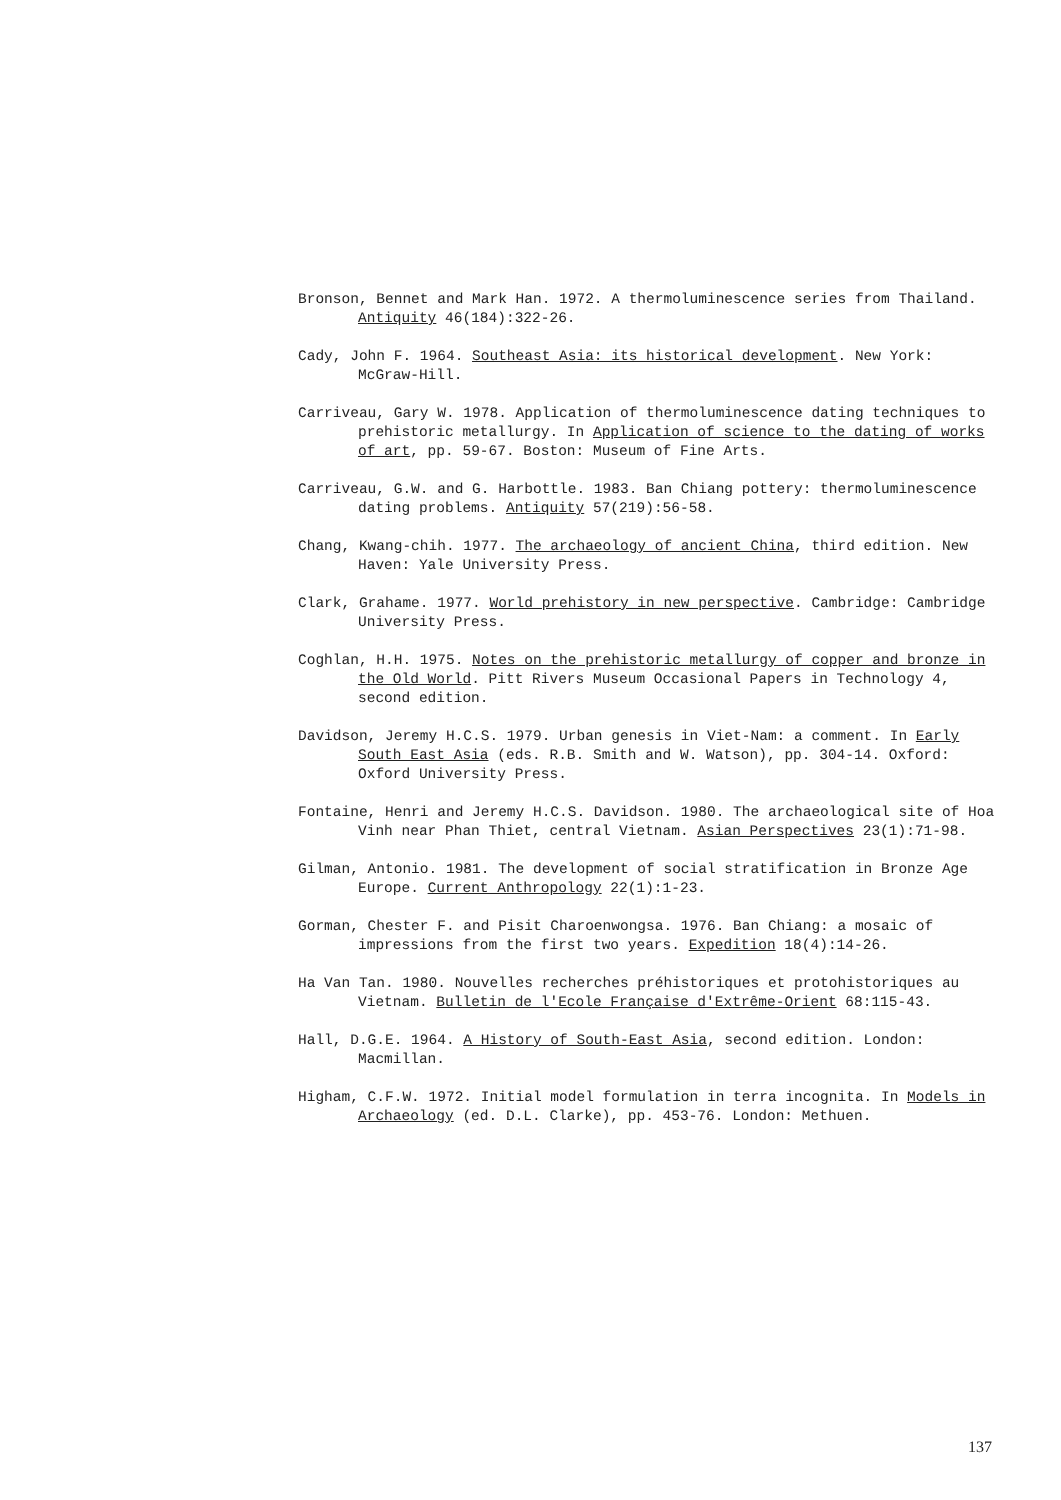Bronson, Bennet and Mark Han. 1972. A thermoluminescence series from Thailand. Antiquity 46(184):322-26.
Cady, John F. 1964. Southeast Asia: its historical development. New York: McGraw-Hill.
Carriveau, Gary W. 1978. Application of thermoluminescence dating techniques to prehistoric metallurgy. In Application of science to the dating of works of art, pp. 59-67. Boston: Museum of Fine Arts.
Carriveau, G.W. and G. Harbottle. 1983. Ban Chiang pottery: thermoluminescence dating problems. Antiquity 57(219):56-58.
Chang, Kwang-chih. 1977. The archaeology of ancient China, third edition. New Haven: Yale University Press.
Clark, Grahame. 1977. World prehistory in new perspective. Cambridge: Cambridge University Press.
Coghlan, H.H. 1975. Notes on the prehistoric metallurgy of copper and bronze in the Old World. Pitt Rivers Museum Occasional Papers in Technology 4, second edition.
Davidson, Jeremy H.C.S. 1979. Urban genesis in Viet-Nam: a comment. In Early South East Asia (eds. R.B. Smith and W. Watson), pp. 304-14. Oxford: Oxford University Press.
Fontaine, Henri and Jeremy H.C.S. Davidson. 1980. The archaeological site of Hoa Vinh near Phan Thiet, central Vietnam. Asian Perspectives 23(1):71-98.
Gilman, Antonio. 1981. The development of social stratification in Bronze Age Europe. Current Anthropology 22(1):1-23.
Gorman, Chester F. and Pisit Charoenwongsa. 1976. Ban Chiang: a mosaic of impressions from the first two years. Expedition 18(4):14-26.
Ha Van Tan. 1980. Nouvelles recherches préhistoriques et protohistoriques au Vietnam. Bulletin de l'Ecole Française d'Extrême-Orient 68:115-43.
Hall, D.G.E. 1964. A History of South-East Asia, second edition. London: Macmillan.
Higham, C.F.W. 1972. Initial model formulation in terra incognita. In Models in Archaeology (ed. D.L. Clarke), pp. 453-76. London: Methuen.
137